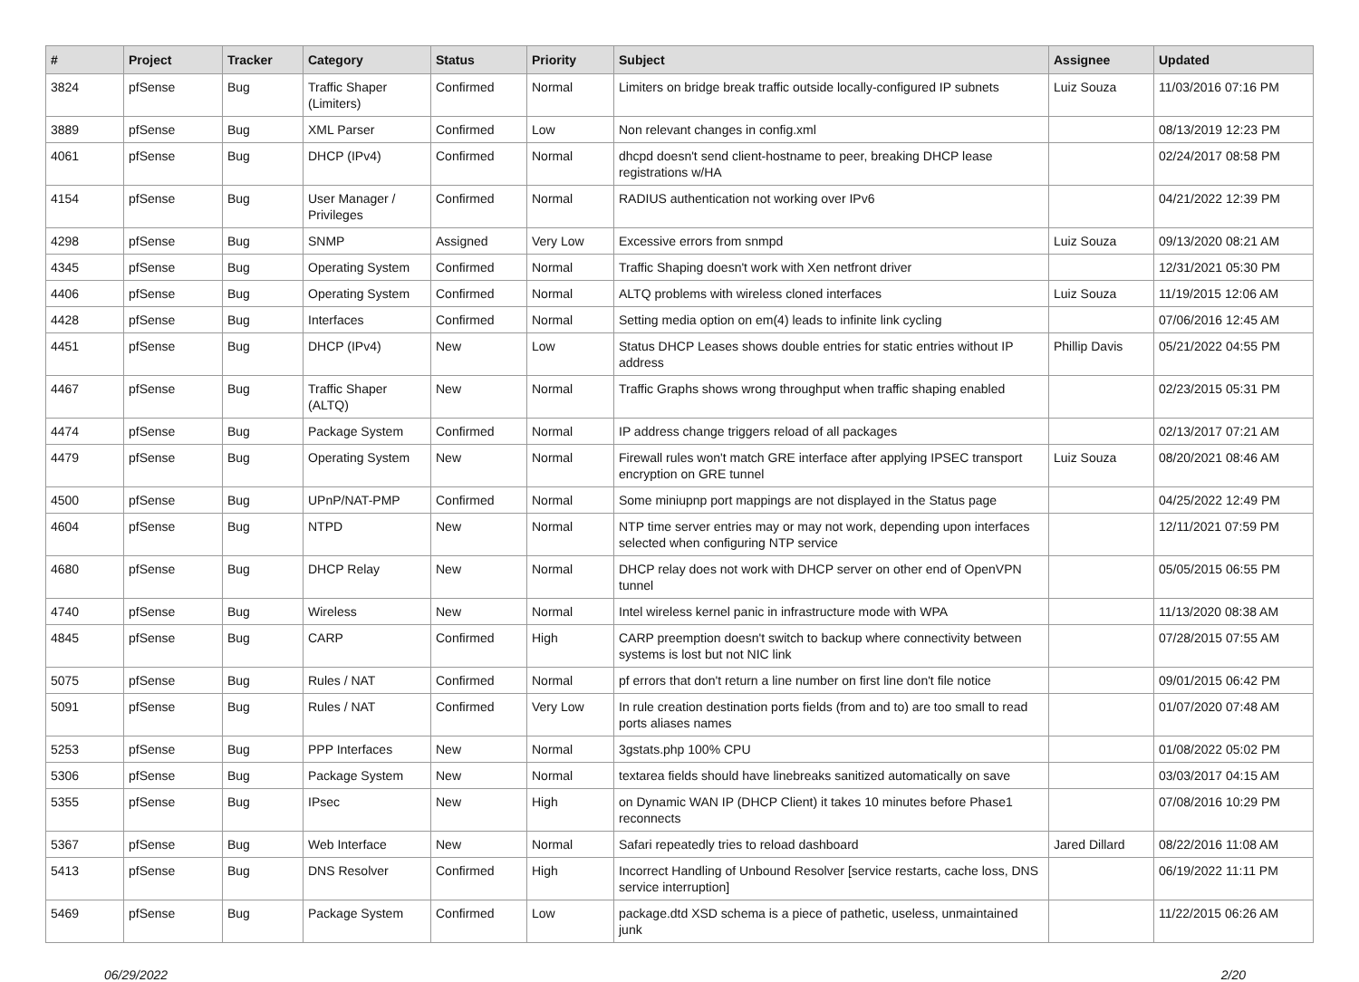| # | Project | Tracker | Category | Status | Priority | Subject | Assignee | Updated |
| --- | --- | --- | --- | --- | --- | --- | --- | --- |
| 3824 | pfSense | Bug | Traffic Shaper (Limiters) | Confirmed | Normal | Limiters on bridge break traffic outside locally-configured IP subnets | Luiz Souza | 11/03/2016 07:16 PM |
| 3889 | pfSense | Bug | XML Parser | Confirmed | Low | Non relevant changes in config.xml | | 08/13/2019 12:23 PM |
| 4061 | pfSense | Bug | DHCP (IPv4) | Confirmed | Normal | dhcpd doesn't send client-hostname to peer, breaking DHCP lease registrations w/HA | | 02/24/2017 08:58 PM |
| 4154 | pfSense | Bug | User Manager / Privileges | Confirmed | Normal | RADIUS authentication not working over IPv6 | | 04/21/2022 12:39 PM |
| 4298 | pfSense | Bug | SNMP | Assigned | Very Low | Excessive errors from snmpd | Luiz Souza | 09/13/2020 08:21 AM |
| 4345 | pfSense | Bug | Operating System | Confirmed | Normal | Traffic Shaping doesn't work with Xen netfront driver | | 12/31/2021 05:30 PM |
| 4406 | pfSense | Bug | Operating System | Confirmed | Normal | ALTQ problems with wireless cloned interfaces | Luiz Souza | 11/19/2015 12:06 AM |
| 4428 | pfSense | Bug | Interfaces | Confirmed | Normal | Setting media option on em(4) leads to infinite link cycling | | 07/06/2016 12:45 AM |
| 4451 | pfSense | Bug | DHCP (IPv4) | New | Low | Status DHCP Leases shows double entries for static entries without IP address | Phillip Davis | 05/21/2022 04:55 PM |
| 4467 | pfSense | Bug | Traffic Shaper (ALTQ) | New | Normal | Traffic Graphs shows wrong throughput when traffic shaping enabled | | 02/23/2015 05:31 PM |
| 4474 | pfSense | Bug | Package System | Confirmed | Normal | IP address change triggers reload of all packages | | 02/13/2017 07:21 AM |
| 4479 | pfSense | Bug | Operating System | New | Normal | Firewall rules won't match GRE interface after applying IPSEC transport encryption on GRE tunnel | Luiz Souza | 08/20/2021 08:46 AM |
| 4500 | pfSense | Bug | UPnP/NAT-PMP | Confirmed | Normal | Some miniupnp port mappings are not displayed in the Status page | | 04/25/2022 12:49 PM |
| 4604 | pfSense | Bug | NTPD | New | Normal | NTP time server entries may or may not work, depending upon interfaces selected when configuring NTP service | | 12/11/2021 07:59 PM |
| 4680 | pfSense | Bug | DHCP Relay | New | Normal | DHCP relay does not work with DHCP server on other end of OpenVPN tunnel | | 05/05/2015 06:55 PM |
| 4740 | pfSense | Bug | Wireless | New | Normal | Intel wireless kernel panic in infrastructure mode with WPA | | 11/13/2020 08:38 AM |
| 4845 | pfSense | Bug | CARP | Confirmed | High | CARP preemption doesn't switch to backup where connectivity between systems is lost but not NIC link | | 07/28/2015 07:55 AM |
| 5075 | pfSense | Bug | Rules / NAT | Confirmed | Normal | pf errors that don't return a line number on first line don't file notice | | 09/01/2015 06:42 PM |
| 5091 | pfSense | Bug | Rules / NAT | Confirmed | Very Low | In rule creation destination ports fields (from and to) are too small to read ports aliases names | | 01/07/2020 07:48 AM |
| 5253 | pfSense | Bug | PPP Interfaces | New | Normal | 3gstats.php 100% CPU | | 01/08/2022 05:02 PM |
| 5306 | pfSense | Bug | Package System | New | Normal | textarea fields should have linebreaks sanitized automatically on save | | 03/03/2017 04:15 AM |
| 5355 | pfSense | Bug | IPsec | New | High | on Dynamic WAN IP (DHCP Client) it takes 10 minutes before Phase1 reconnects | | 07/08/2016 10:29 PM |
| 5367 | pfSense | Bug | Web Interface | New | Normal | Safari repeatedly tries to reload dashboard | Jared Dillard | 08/22/2016 11:08 AM |
| 5413 | pfSense | Bug | DNS Resolver | Confirmed | High | Incorrect Handling of Unbound Resolver [service restarts, cache loss, DNS service interruption] | | 06/19/2022 11:11 PM |
| 5469 | pfSense | Bug | Package System | Confirmed | Low | package.dtd XSD schema is a piece of pathetic, useless, unmaintained junk | | 11/22/2015 06:26 AM |
06/29/2022 2/20